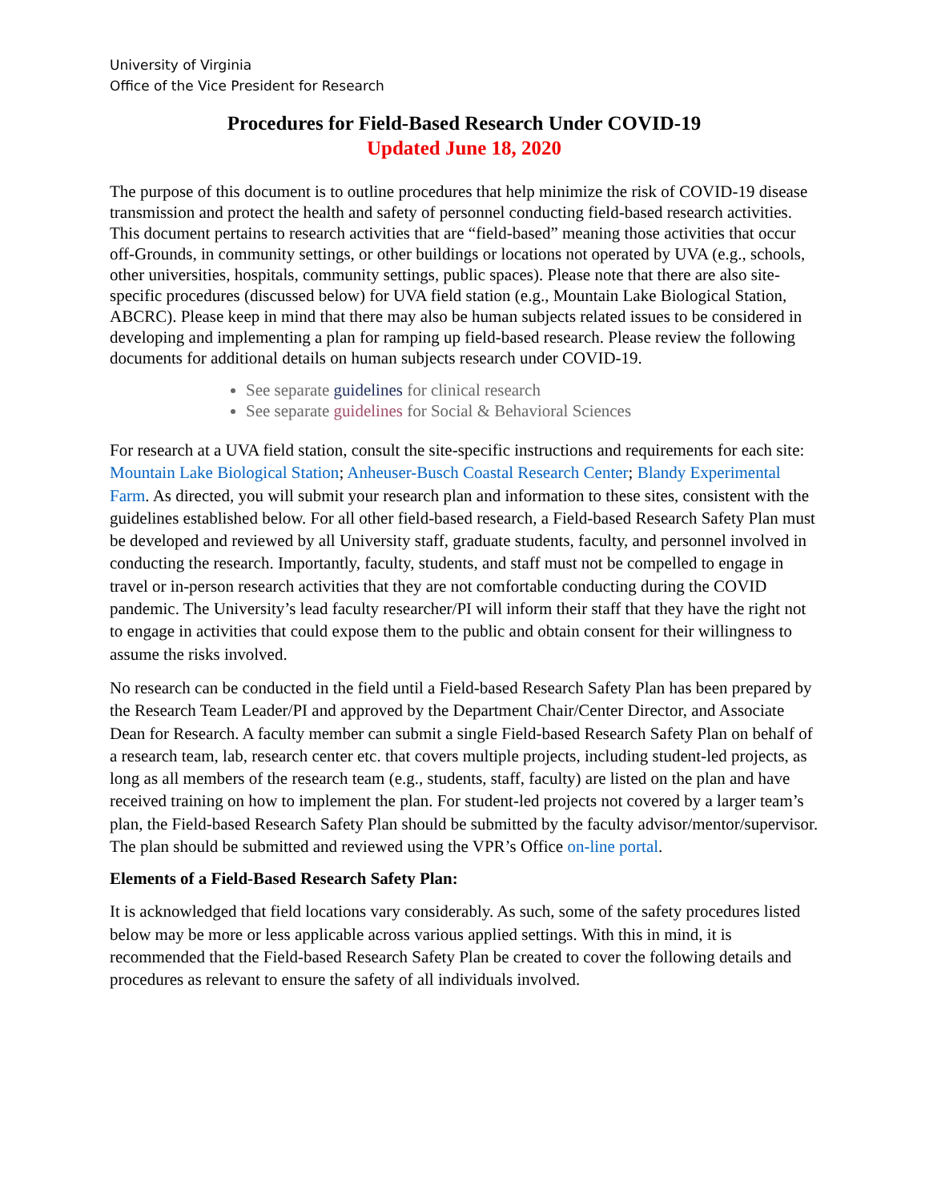University of Virginia
Office of the Vice President for Research
Procedures for Field-Based Research Under COVID-19
Updated June 18, 2020
The purpose of this document is to outline procedures that help minimize the risk of COVID-19 disease transmission and protect the health and safety of personnel conducting field-based research activities. This document pertains to research activities that are “field-based” meaning those activities that occur off-Grounds, in community settings, or other buildings or locations not operated by UVA (e.g., schools, other universities, hospitals, community settings, public spaces). Please note that there are also site-specific procedures (discussed below) for UVA field station (e.g., Mountain Lake Biological Station, ABCRC). Please keep in mind that there may also be human subjects related issues to be considered in developing and implementing a plan for ramping up field-based research. Please review the following documents for additional details on human subjects research under COVID-19.
See separate guidelines for clinical research
See separate guidelines for Social & Behavioral Sciences
For research at a UVA field station, consult the site-specific instructions and requirements for each site: Mountain Lake Biological Station; Anheuser-Busch Coastal Research Center; Blandy Experimental Farm. As directed, you will submit your research plan and information to these sites, consistent with the guidelines established below. For all other field-based research, a Field-based Research Safety Plan must be developed and reviewed by all University staff, graduate students, faculty, and personnel involved in conducting the research. Importantly, faculty, students, and staff must not be compelled to engage in travel or in-person research activities that they are not comfortable conducting during the COVID pandemic. The University’s lead faculty researcher/PI will inform their staff that they have the right not to engage in activities that could expose them to the public and obtain consent for their willingness to assume the risks involved.
No research can be conducted in the field until a Field-based Research Safety Plan has been prepared by the Research Team Leader/PI and approved by the Department Chair/Center Director, and Associate Dean for Research. A faculty member can submit a single Field-based Research Safety Plan on behalf of a research team, lab, research center etc. that covers multiple projects, including student-led projects, as long as all members of the research team (e.g., students, staff, faculty) are listed on the plan and have received training on how to implement the plan. For student-led projects not covered by a larger team’s plan, the Field-based Research Safety Plan should be submitted by the faculty advisor/mentor/supervisor. The plan should be submitted and reviewed using the VPR’s Office on-line portal.
Elements of a Field-Based Research Safety Plan:
It is acknowledged that field locations vary considerably. As such, some of the safety procedures listed below may be more or less applicable across various applied settings. With this in mind, it is recommended that the Field-based Research Safety Plan be created to cover the following details and procedures as relevant to ensure the safety of all individuals involved.